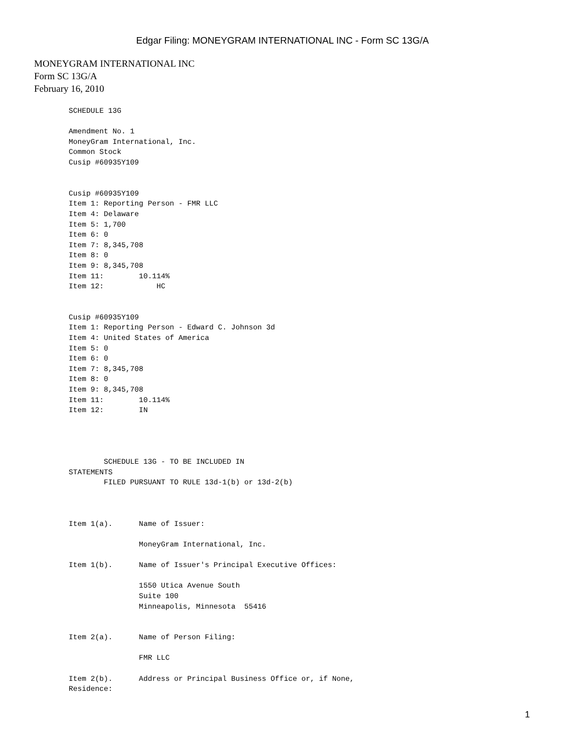Edgar Filing: MONEYGRAM INTERNATIONAL INC - Form SC 13G/A
MONEYGRAM INTERNATIONAL INC
Form SC 13G/A
February 16, 2010
SCHEDULE 13G

Amendment No. 1
MoneyGram International, Inc.
Common Stock
Cusip #60935Y109


Cusip #60935Y109
Item 1: Reporting Person - FMR LLC
Item 4: Delaware
Item 5: 1,700
Item 6: 0
Item 7: 8,345,708
Item 8: 0
Item 9: 8,345,708
Item 11:        10.114%
Item 12:            HC


Cusip #60935Y109
Item 1: Reporting Person - Edward C. Johnson 3d
Item 4: United States of America
Item 5: 0
Item 6: 0
Item 7: 8,345,708
Item 8: 0
Item 9: 8,345,708
Item 11:        10.114%
Item 12:        IN




        SCHEDULE 13G - TO BE INCLUDED IN
STATEMENTS
        FILED PURSUANT TO RULE 13d-1(b) or 13d-2(b)



Item 1(a).      Name of Issuer:

                MoneyGram International, Inc.

Item 1(b).      Name of Issuer's Principal Executive Offices:

                1550 Utica Avenue South
                Suite 100
                Minneapolis, Minnesota  55416


Item 2(a).      Name of Person Filing:

                FMR LLC

Item 2(b).      Address or Principal Business Office or, if None,
Residence:
1